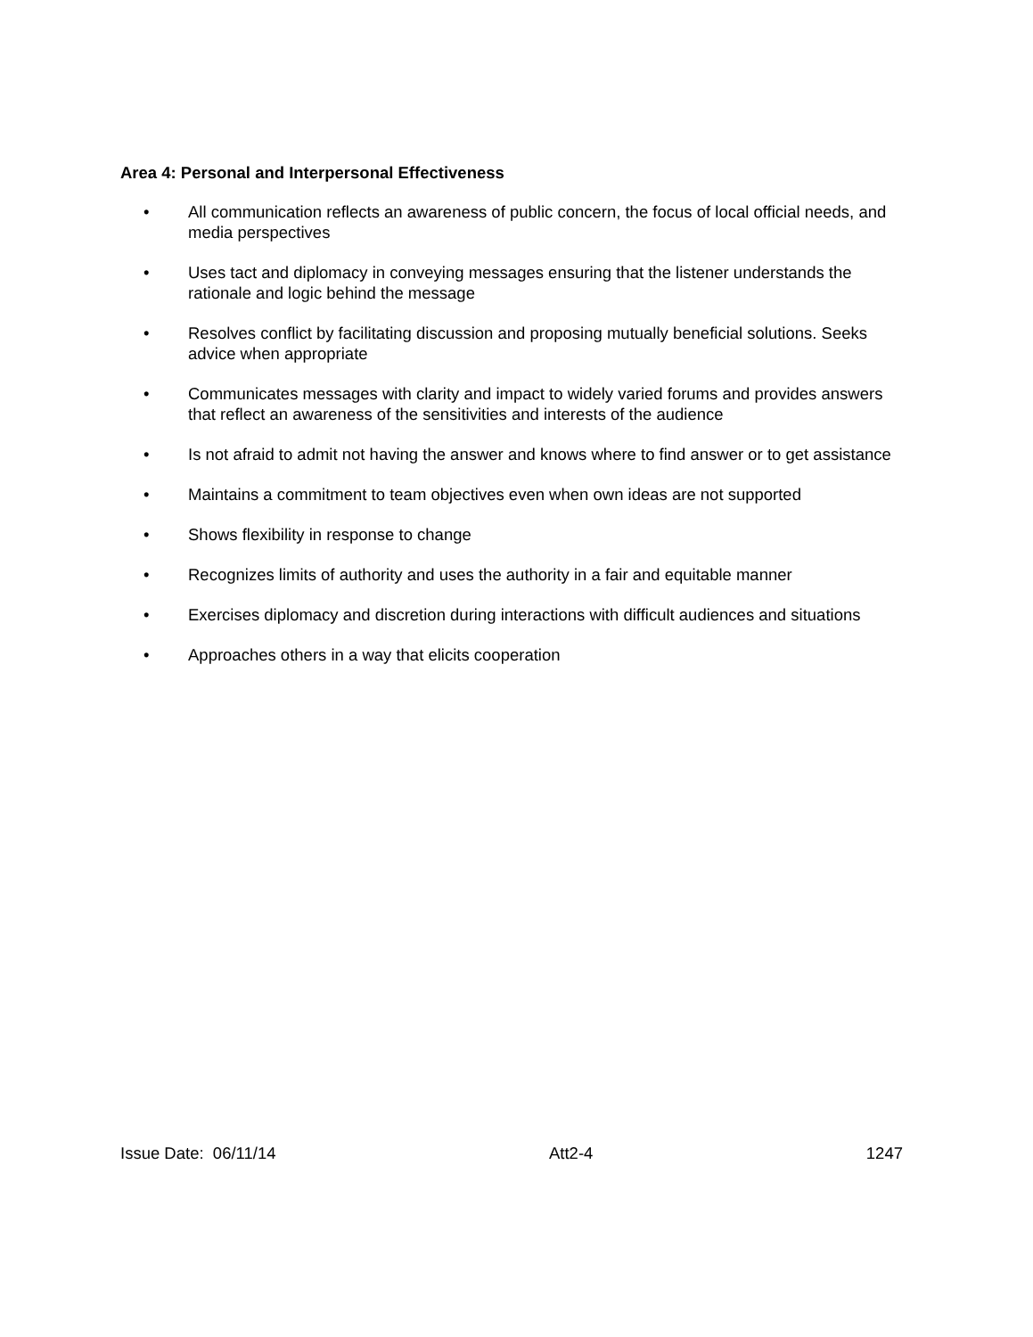Area 4: Personal and Interpersonal Effectiveness
• All communication reflects an awareness of public concern, the focus of local official needs, and media perspectives
• Uses tact and diplomacy in conveying messages ensuring that the listener understands the rationale and logic behind the message
• Resolves conflict by facilitating discussion and proposing mutually beneficial solutions. Seeks advice when appropriate
• Communicates messages with clarity and impact to widely varied forums and provides answers that reflect an awareness of the sensitivities and interests of the audience
• Is not afraid to admit not having the answer and knows where to find answer or to get assistance
• Maintains a commitment to team objectives even when own ideas are not supported
• Shows flexibility in response to change
• Recognizes limits of authority and uses the authority in a fair and equitable manner
• Exercises diplomacy and discretion during interactions with difficult audiences and situations
• Approaches others in a way that elicits cooperation
Issue Date: 06/11/14 Att2-4 1247